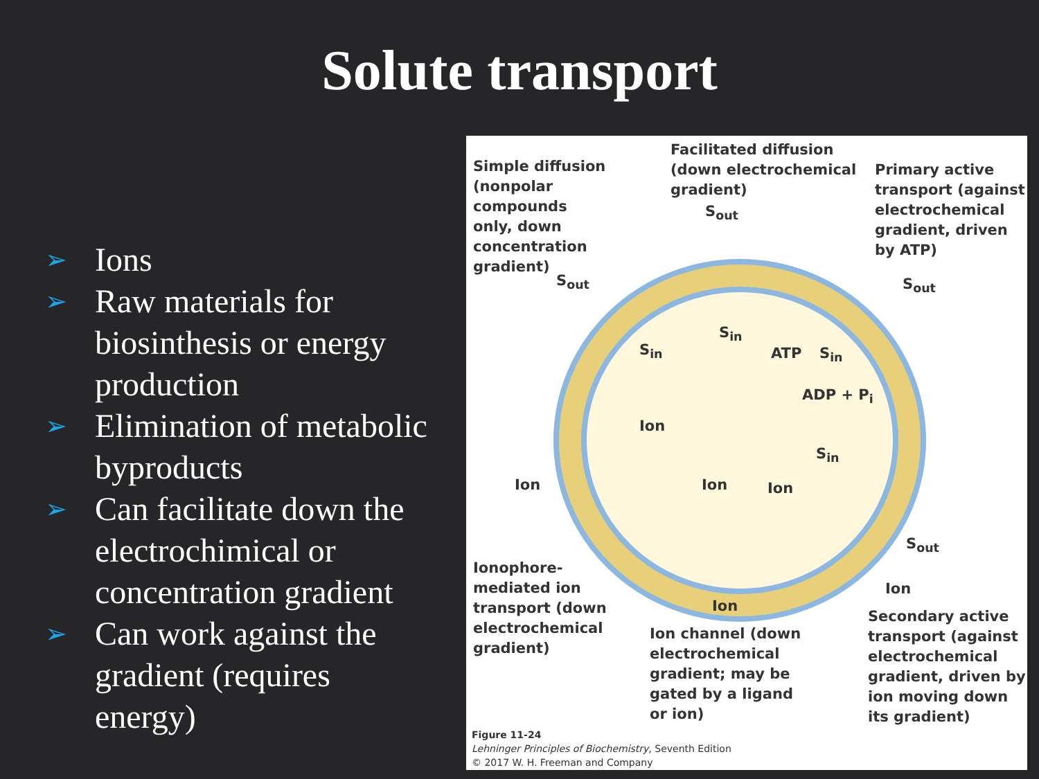Solute transport
➢ Ions
➢ Raw materials for biosinthesis or energy production
➢ Elimination of metabolic byproducts
➢ Can facilitate down the electrochimical or concentration gradient
➢ Can work against the gradient (requires energy)
Simple diffusion
(nonpolar
compounds
only, down
concentration
gradient)
Facilitated diffusion
(down electrochemical
gradient)
Primary active
transport (against
electrochemical
gradient, driven
by ATP)
S<sub>out</sub>
S<sub>out</sub>
S<sub>out</sub>
S<sub>in</sub>
S<sub>in</sub>
ATP S<sub>in</sub>
ADP + P<sub>i</sub>
Ion
S<sub>in</sub>
Ion Ion Ion
S<sub>out</sub>
Ionophore-
mediated ion
transport (down
electrochemical
gradient)
Ion
Ion
Secondary active
transport (against
electrochemical
gradient, driven by
ion moving down
its gradient)
Ion channel (down
electrochemical
gradient; may be
gated by a ligand
or ion)
Figure 11-24
Lehninger Principles of Biochemistry, Seventh Edition
© 2017 W. H. Freeman and Company